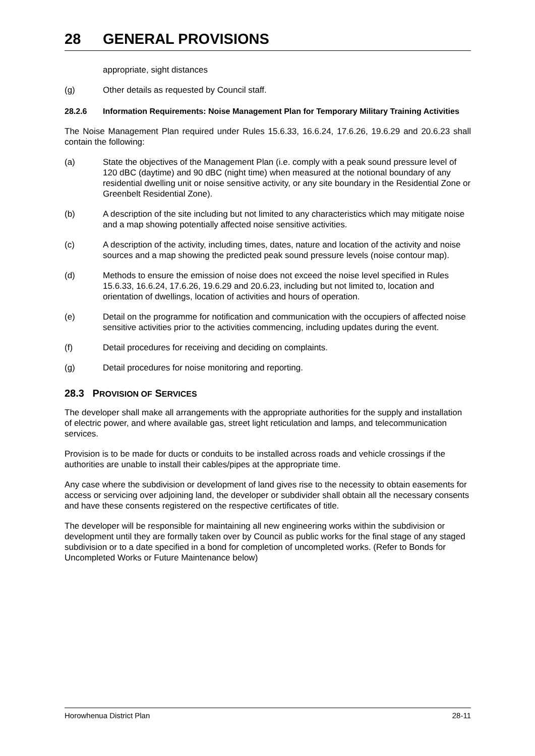28 GENERAL PROVISIONS
appropriate, sight distances
(g) Other details as requested by Council staff.
28.2.6 Information Requirements: Noise Management Plan for Temporary Military Training Activities
The Noise Management Plan required under Rules 15.6.33, 16.6.24, 17.6.26, 19.6.29 and 20.6.23 shall contain the following:
(a) State the objectives of the Management Plan (i.e. comply with a peak sound pressure level of 120 dBC (daytime) and 90 dBC (night time) when measured at the notional boundary of any residential dwelling unit or noise sensitive activity, or any site boundary in the Residential Zone or Greenbelt Residential Zone).
(b) A description of the site including but not limited to any characteristics which may mitigate noise and a map showing potentially affected noise sensitive activities.
(c) A description of the activity, including times, dates, nature and location of the activity and noise sources and a map showing the predicted peak sound pressure levels (noise contour map).
(d) Methods to ensure the emission of noise does not exceed the noise level specified in Rules 15.6.33, 16.6.24, 17.6.26, 19.6.29 and 20.6.23, including but not limited to, location and orientation of dwellings, location of activities and hours of operation.
(e) Detail on the programme for notification and communication with the occupiers of affected noise sensitive activities prior to the activities commencing, including updates during the event.
(f) Detail procedures for receiving and deciding on complaints.
(g) Detail procedures for noise monitoring and reporting.
28.3 PROVISION OF SERVICES
The developer shall make all arrangements with the appropriate authorities for the supply and installation of electric power, and where available gas, street light reticulation and lamps, and telecommunication services.
Provision is to be made for ducts or conduits to be installed across roads and vehicle crossings if the authorities are unable to install their cables/pipes at the appropriate time.
Any case where the subdivision or development of land gives rise to the necessity to obtain easements for access or servicing over adjoining land, the developer or subdivider shall obtain all the necessary consents and have these consents registered on the respective certificates of title.
The developer will be responsible for maintaining all new engineering works within the subdivision or development until they are formally taken over by Council as public works for the final stage of any staged subdivision or to a date specified in a bond for completion of uncompleted works. (Refer to Bonds for Uncompleted Works or Future Maintenance below)
Horowhenua District Plan 28-11